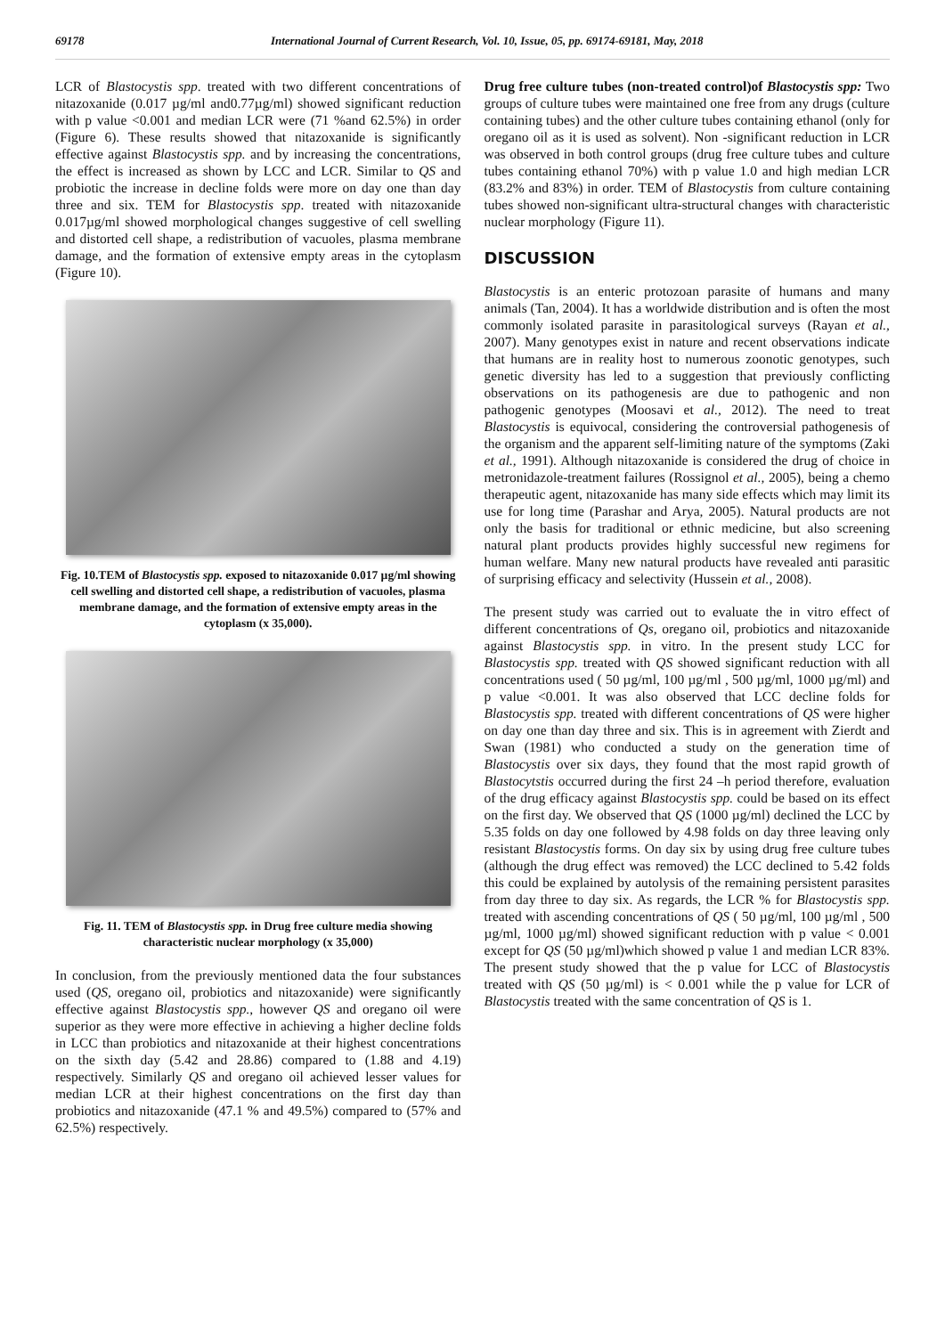69178 International Journal of Current Research, Vol. 10, Issue, 05, pp. 69174-69181, May, 2018
LCR of Blastocystis spp. treated with two different concentrations of nitazoxanide (0.017 µg/ml and0.77µg/ml) showed significant reduction with p value <0.001 and median LCR were (71 %and 62.5%) in order (Figure 6). These results showed that nitazoxanide is significantly effective against Blastocystis spp. and by increasing the concentrations, the effect is increased as shown by LCC and LCR. Similar to QS and probiotic the increase in decline folds were more on day one than day three and six. TEM for Blastocystis spp. treated with nitazoxanide 0.017µg/ml showed morphological changes suggestive of cell swelling and distorted cell shape, a redistribution of vacuoles, plasma membrane damage, and the formation of extensive empty areas in the cytoplasm (Figure 10).
Fig. 10.TEM of Blastocystis spp. exposed to nitazoxanide 0.017 µg/ml showing cell swelling and distorted cell shape, a redistribution of vacuoles, plasma membrane damage, and the formation of extensive empty areas in the cytoplasm (x 35,000).
Fig. 11. TEM of Blastocystis spp. in Drug free culture media showing characteristic nuclear morphology (x 35,000)
In conclusion, from the previously mentioned data the four substances used (QS, oregano oil, probiotics and nitazoxanide) were significantly effective against Blastocystis spp., however QS and oregano oil were superior as they were more effective in achieving a higher decline folds in LCC than probiotics and nitazoxanide at their highest concentrations on the sixth day (5.42 and 28.86) compared to (1.88 and 4.19) respectively. Similarly QS and oregano oil achieved lesser values for median LCR at their highest concentrations on the first day than probiotics and nitazoxanide (47.1 % and 49.5%) compared to (57% and 62.5%) respectively.
Drug free culture tubes (non-treated control)of Blastocystis spp: Two groups of culture tubes were maintained one free from any drugs (culture containing tubes) and the other culture tubes containing ethanol (only for oregano oil as it is used as solvent). Non -significant reduction in LCR was observed in both control groups (drug free culture tubes and culture tubes containing ethanol 70%) with p value 1.0 and high median LCR (83.2% and 83%) in order. TEM of Blastocystis from culture containing tubes showed non-significant ultra-structural changes with characteristic nuclear morphology (Figure 11).
DISCUSSION
Blastocystis is an enteric protozoan parasite of humans and many animals (Tan, 2004). It has a worldwide distribution and is often the most commonly isolated parasite in parasitological surveys (Rayan et al., 2007). Many genotypes exist in nature and recent observations indicate that humans are in reality host to numerous zoonotic genotypes, such genetic diversity has led to a suggestion that previously conflicting observations on its pathogenesis are due to pathogenic and non pathogenic genotypes (Moosavi et al., 2012). The need to treat Blastocystis is equivocal, considering the controversial pathogenesis of the organism and the apparent self-limiting nature of the symptoms (Zaki et al., 1991). Although nitazoxanide is considered the drug of choice in metronidazole-treatment failures (Rossignol et al., 2005), being a chemo therapeutic agent, nitazoxanide has many side effects which may limit its use for long time (Parashar and Arya, 2005). Natural products are not only the basis for traditional or ethnic medicine, but also screening natural plant products provides highly successful new regimens for human welfare. Many new natural products have revealed anti parasitic of surprising efficacy and selectivity (Hussein et al., 2008).
The present study was carried out to evaluate the in vitro effect of different concentrations of Qs, oregano oil, probiotics and nitazoxanide against Blastocystis spp. in vitro. In the present study LCC for Blastocystis spp. treated with QS showed significant reduction with all concentrations used ( 50 µg/ml, 100 µg/ml , 500 µg/ml, 1000 µg/ml) and p value <0.001. It was also observed that LCC decline folds for Blastocystis spp. treated with different concentrations of QS were higher on day one than day three and six. This is in agreement with Zierdt and Swan (1981) who conducted a study on the generation time of Blastocystis over six days, they found that the most rapid growth of Blastocytstis occurred during the first 24 –h period therefore, evaluation of the drug efficacy against Blastocystis spp. could be based on its effect on the first day. We observed that QS (1000 µg/ml) declined the LCC by 5.35 folds on day one followed by 4.98 folds on day three leaving only resistant Blastocystis forms. On day six by using drug free culture tubes (although the drug effect was removed) the LCC declined to 5.42 folds this could be explained by autolysis of the remaining persistent parasites from day three to day six. As regards, the LCR % for Blastocystis spp. treated with ascending concentrations of QS ( 50 µg/ml, 100 µg/ml , 500 µg/ml, 1000 µg/ml) showed significant reduction with p value < 0.001 except for QS (50 µg/ml)which showed p value 1 and median LCR 83%. The present study showed that the p value for LCC of Blastocystis treated with QS (50 µg/ml) is < 0.001 while the p value for LCR of Blastocystis treated with the same concentration of QS is 1.